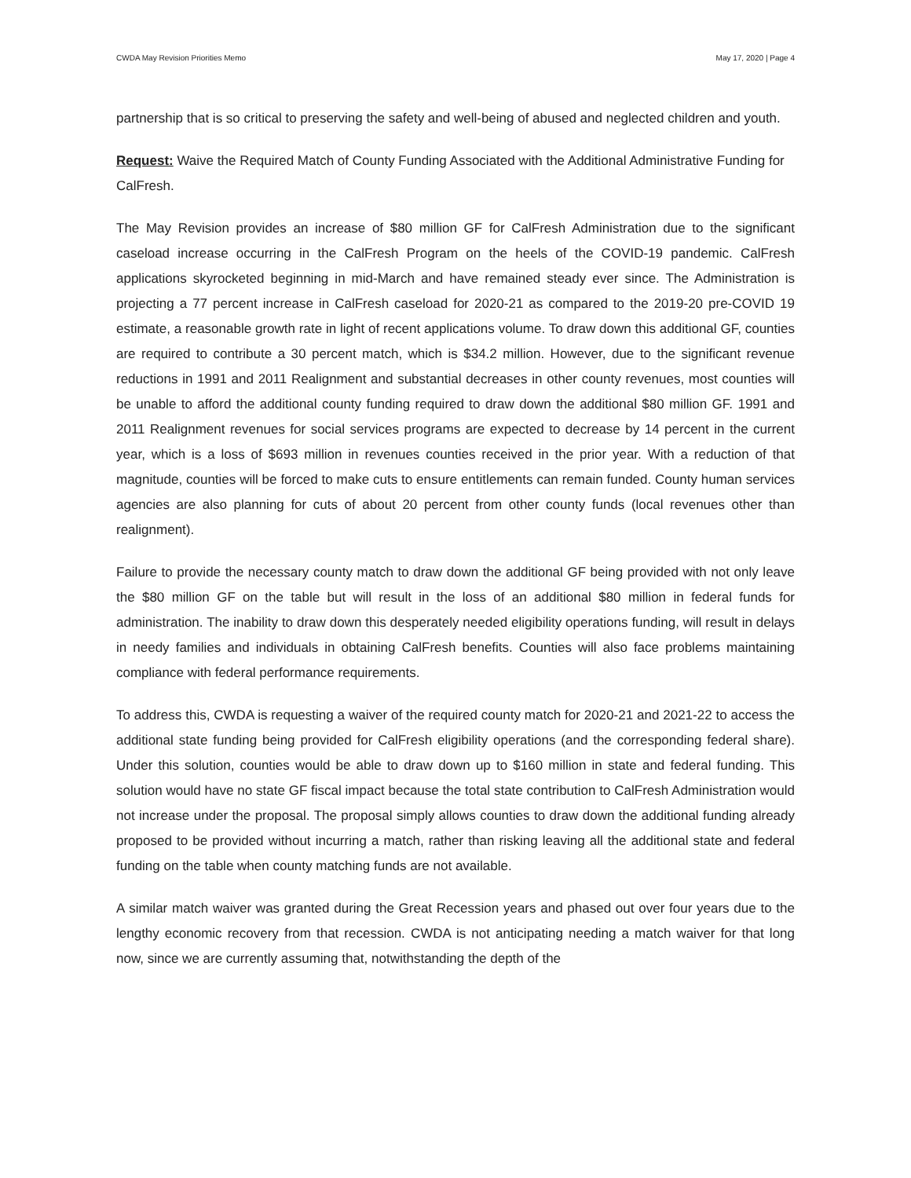CWDA May Revision Priorities Memo May 17, 2020 | Page 4
partnership that is so critical to preserving the safety and well-being of abused and neglected children and youth.
Request: Waive the Required Match of County Funding Associated with the Additional Administrative Funding for CalFresh.
The May Revision provides an increase of $80 million GF for CalFresh Administration due to the significant caseload increase occurring in the CalFresh Program on the heels of the COVID-19 pandemic. CalFresh applications skyrocketed beginning in mid-March and have remained steady ever since. The Administration is projecting a 77 percent increase in CalFresh caseload for 2020-21 as compared to the 2019-20 pre-COVID 19 estimate, a reasonable growth rate in light of recent applications volume. To draw down this additional GF, counties are required to contribute a 30 percent match, which is $34.2 million. However, due to the significant revenue reductions in 1991 and 2011 Realignment and substantial decreases in other county revenues, most counties will be unable to afford the additional county funding required to draw down the additional $80 million GF. 1991 and 2011 Realignment revenues for social services programs are expected to decrease by 14 percent in the current year, which is a loss of $693 million in revenues counties received in the prior year. With a reduction of that magnitude, counties will be forced to make cuts to ensure entitlements can remain funded. County human services agencies are also planning for cuts of about 20 percent from other county funds (local revenues other than realignment).
Failure to provide the necessary county match to draw down the additional GF being provided with not only leave the $80 million GF on the table but will result in the loss of an additional $80 million in federal funds for administration. The inability to draw down this desperately needed eligibility operations funding, will result in delays in needy families and individuals in obtaining CalFresh benefits. Counties will also face problems maintaining compliance with federal performance requirements.
To address this, CWDA is requesting a waiver of the required county match for 2020-21 and 2021-22 to access the additional state funding being provided for CalFresh eligibility operations (and the corresponding federal share). Under this solution, counties would be able to draw down up to $160 million in state and federal funding. This solution would have no state GF fiscal impact because the total state contribution to CalFresh Administration would not increase under the proposal. The proposal simply allows counties to draw down the additional funding already proposed to be provided without incurring a match, rather than risking leaving all the additional state and federal funding on the table when county matching funds are not available.
A similar match waiver was granted during the Great Recession years and phased out over four years due to the lengthy economic recovery from that recession. CWDA is not anticipating needing a match waiver for that long now, since we are currently assuming that, notwithstanding the depth of the